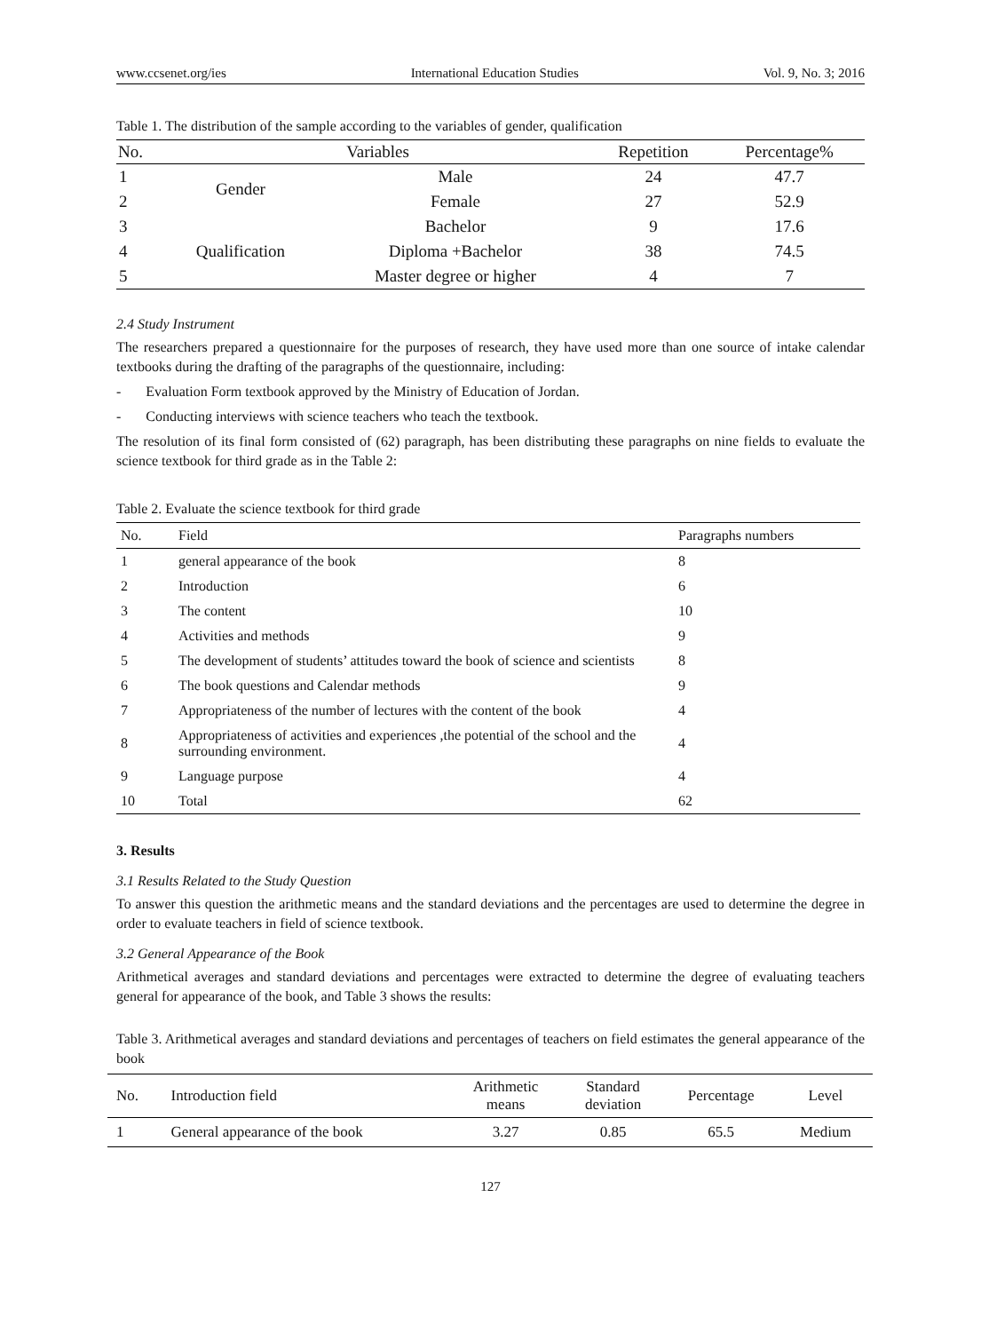www.ccsenet.org/ies International Education Studies Vol. 9, No. 3; 2016
Table 1. The distribution of the sample according to the variables of gender, qualification
| No. | Variables | | Repetition | Percentage% |
| --- | --- | --- | --- | --- |
| 1 | Gender | Male | 24 | 47.7 |
| 2 | | Female | 27 | 52.9 |
| 3 | Qualification | Bachelor | 9 | 17.6 |
| 4 | | Diploma +Bachelor | 38 | 74.5 |
| 5 | | Master degree or higher | 4 | 7 |
2.4 Study Instrument
The researchers prepared a questionnaire for the purposes of research, they have used more than one source of intake calendar textbooks during the drafting of the paragraphs of the questionnaire, including:
- Evaluation Form textbook approved by the Ministry of Education of Jordan.
- Conducting interviews with science teachers who teach the textbook.
The resolution of its final form consisted of (62) paragraph, has been distributing these paragraphs on nine fields to evaluate the science textbook for third grade as in the Table 2:
Table 2. Evaluate the science textbook for third grade
| No. | Field | Paragraphs numbers |
| --- | --- | --- |
| 1 | general appearance of the book | 8 |
| 2 | Introduction | 6 |
| 3 | The content | 10 |
| 4 | Activities and methods | 9 |
| 5 | The development of students’ attitudes toward the book of science and scientists | 8 |
| 6 | The book questions and Calendar methods | 9 |
| 7 | Appropriateness of the number of lectures with the content of the book | 4 |
| 8 | Appropriateness of activities and experiences ,the potential of the school and the surrounding environment. | 4 |
| 9 | Language purpose | 4 |
| 10 | Total | 62 |
3. Results
3.1 Results Related to the Study Question
To answer this question the arithmetic means and the standard deviations and the percentages are used to determine the degree in order to evaluate teachers in field of science textbook.
3.2 General Appearance of the Book
Arithmetical averages and standard deviations and percentages were extracted to determine the degree of evaluating teachers general for appearance of the book, and Table 3 shows the results:
Table 3. Arithmetical averages and standard deviations and percentages of teachers on field estimates the general appearance of the book
| No. | Introduction field | Arithmetic means | Standard deviation | Percentage | Level |
| --- | --- | --- | --- | --- | --- |
| 1 | General appearance of the book | 3.27 | 0.85 | 65.5 | Medium |
127